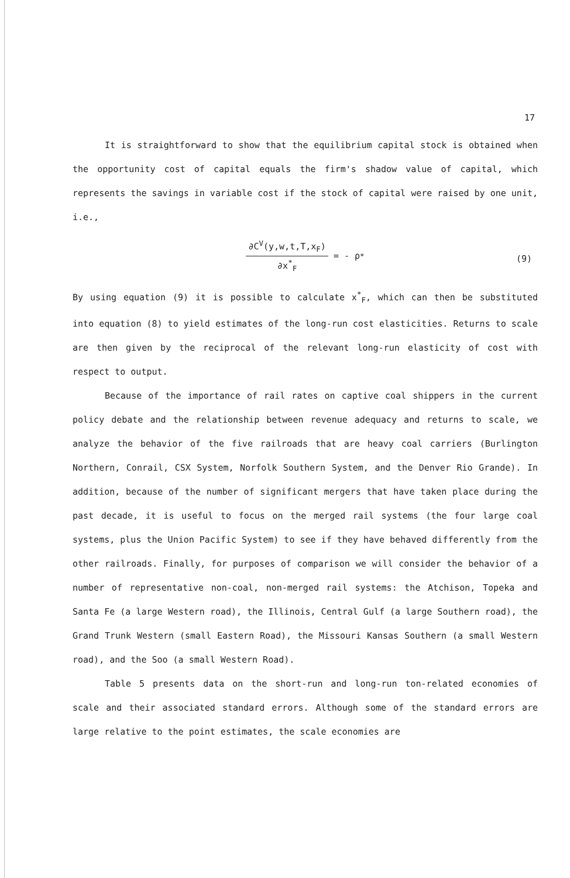17
It is straightforward to show that the equilibrium capital stock is obtained when the opportunity cost of capital equals the firm's shadow value of capital, which represents the savings in variable cost if the stock of capital were raised by one unit, i.e.,
∂C<sup>V</sup>(y,w,t,T,x<sub>F</sub>)
∂x<sup>*</sup><sub>F</sub>
= - ρ<sup>*</sup>
(9)
By using equation (9) it is possible to calculate x<sup>*</sup><sub>F</sub>, which can then be substituted into equation (8) to yield estimates of the long-run cost elasticities. Returns to scale are then given by the reciprocal of the relevant long-run elasticity of cost with respect to output.
Because of the importance of rail rates on captive coal shippers in the current policy debate and the relationship between revenue adequacy and returns to scale, we analyze the behavior of the five railroads that are heavy coal carriers (Burlington Northern, Conrail, CSX System, Norfolk Southern System, and the Denver Rio Grande). In addition, because of the number of significant mergers that have taken place during the past decade, it is useful to focus on the merged rail systems (the four large coal systems, plus the Union Pacific System) to see if they have behaved differently from the other railroads. Finally, for purposes of comparison we will consider the behavior of a number of representative non-coal, non-merged rail systems: the Atchison, Topeka and Santa Fe (a large Western road), the Illinois, Central Gulf (a large Southern road), the Grand Trunk Western (small Eastern Road), the Missouri Kansas Southern (a small Western road), and the Soo (a small Western Road).
Table 5 presents data on the short-run and long-run ton-related economies of scale and their associated standard errors. Although some of the standard errors are large relative to the point estimates, the scale economies are